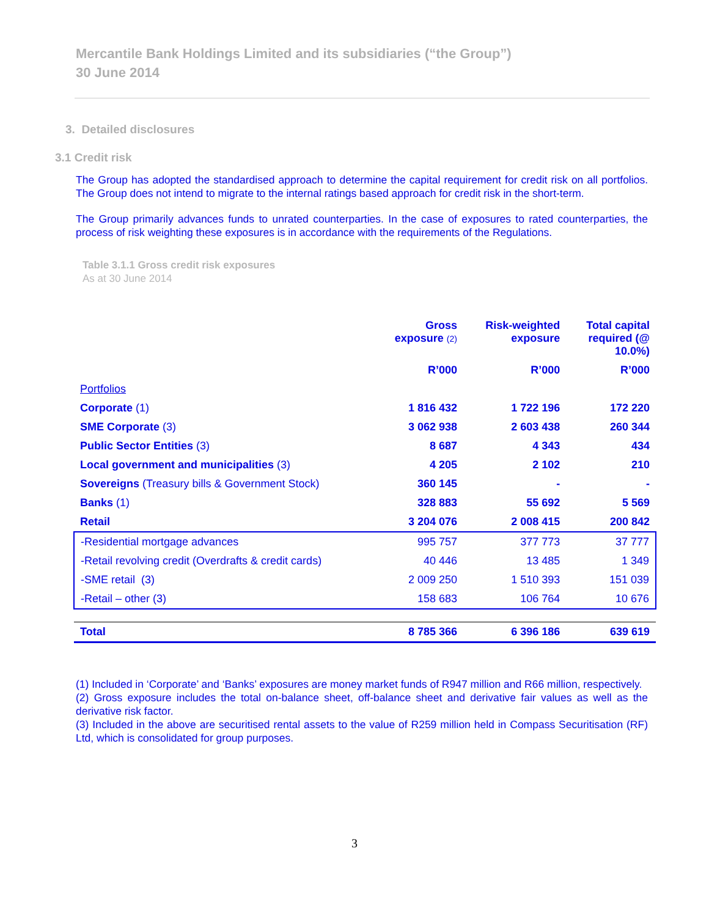Mercantile Bank Holdings Limited and its subsidiaries (“the Group”)
30 June 2014
3. Detailed disclosures
3.1 Credit risk
The Group has adopted the standardised approach to determine the capital requirement for credit risk on all portfolios. The Group does not intend to migrate to the internal ratings based approach for credit risk in the short-term.
The Group primarily advances funds to unrated counterparties. In the case of exposures to rated counterparties, the process of risk weighting these exposures is in accordance with the requirements of the Regulations.
Table 3.1.1 Gross credit risk exposures
As at 30 June 2014
| | Gross exposure (2) | Risk-weighted exposure | Total capital required (@ 10.0%) |
| --- | --- | --- | --- |
| | R’000 | R’000 | R’000 |
| Portfolios | | | |
| Corporate (1) | 1 816 432 | 1 722 196 | 172 220 |
| SME Corporate (3) | 3 062 938 | 2 603 438 | 260 344 |
| Public Sector Entities (3) | 8 687 | 4 343 | 434 |
| Local government and municipalities (3) | 4 205 | 2 102 | 210 |
| Sovereigns (Treasury bills & Government Stock) | 360 145 | - | - |
| Banks (1) | 328 883 | 55 692 | 5 569 |
| Retail | 3 204 076 | 2 008 415 | 200 842 |
| -Residential mortgage advances | 995 757 | 377 773 | 37 777 |
| -Retail revolving credit (Overdrafts & credit cards) | 40 446 | 13 485 | 1 349 |
| -SME retail (3) | 2 009 250 | 1 510 393 | 151 039 |
| -Retail – other (3) | 158 683 | 106 764 | 10 676 |
| Total | 8 785 366 | 6 396 186 | 639 619 |
(1) Included in ‘Corporate’ and ‘Banks’ exposures are money market funds of R947 million and R66 million, respectively.
(2) Gross exposure includes the total on-balance sheet, off-balance sheet and derivative fair values as well as the derivative risk factor.
(3) Included in the above are securitised rental assets to the value of R259 million held in Compass Securitisation (RF) Ltd, which is consolidated for group purposes.
3